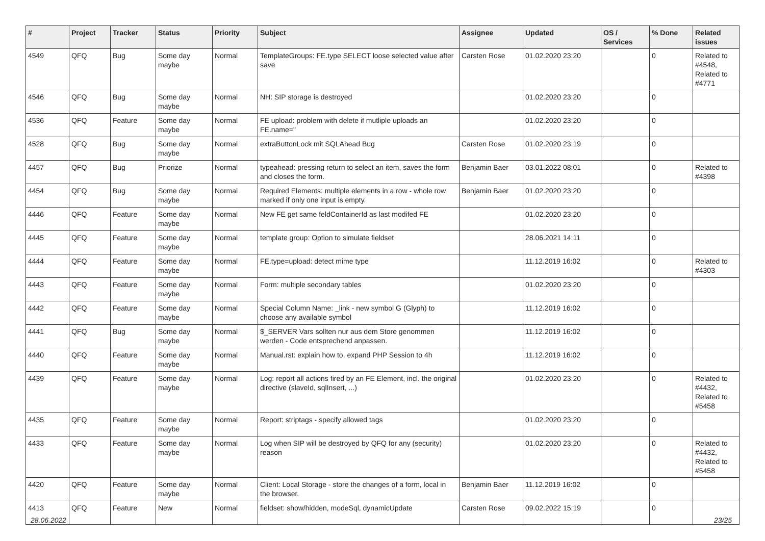| # | Project | Tracker | Status | Priority | Subject | Assignee | Updated | OS / Services | % Done | Related issues |
| --- | --- | --- | --- | --- | --- | --- | --- | --- | --- | --- |
| 4549 | QFQ | Bug | Some day maybe | Normal | TemplateGroups: FE.type SELECT loose selected value after save | Carsten Rose | 01.02.2020 23:20 | | 0 | Related to #4548, Related to #4771 |
| 4546 | QFQ | Bug | Some day maybe | Normal | NH: SIP storage is destroyed | | 01.02.2020 23:20 | | 0 | |
| 4536 | QFQ | Feature | Some day maybe | Normal | FE upload: problem with delete if mutliple uploads an FE.name=" | | 01.02.2020 23:20 | | 0 | |
| 4528 | QFQ | Bug | Some day maybe | Normal | extraButtonLock mit SQLAhead Bug | Carsten Rose | 01.02.2020 23:19 | | 0 | |
| 4457 | QFQ | Bug | Priorize | Normal | typeahead: pressing return to select an item, saves the form and closes the form. | Benjamin Baer | 03.01.2022 08:01 | | 0 | Related to #4398 |
| 4454 | QFQ | Bug | Some day maybe | Normal | Required Elements: multiple elements in a row - whole row marked if only one input is empty. | Benjamin Baer | 01.02.2020 23:20 | | 0 | |
| 4446 | QFQ | Feature | Some day maybe | Normal | New FE get same feldContainerId as last modifed FE | | 01.02.2020 23:20 | | 0 | |
| 4445 | QFQ | Feature | Some day maybe | Normal | template group: Option to simulate fieldset | | 28.06.2021 14:11 | | 0 | |
| 4444 | QFQ | Feature | Some day maybe | Normal | FE.type=upload: detect mime type | | 11.12.2019 16:02 | | 0 | Related to #4303 |
| 4443 | QFQ | Feature | Some day maybe | Normal | Form: multiple secondary tables | | 01.02.2020 23:20 | | 0 | |
| 4442 | QFQ | Feature | Some day maybe | Normal | Special Column Name: _link - new symbol G (Glyph) to choose any available symbol | | 11.12.2019 16:02 | | 0 | |
| 4441 | QFQ | Bug | Some day maybe | Normal | $_SERVER Vars sollten nur aus dem Store genommen werden - Code entsprechend anpassen. | | 11.12.2019 16:02 | | 0 | |
| 4440 | QFQ | Feature | Some day maybe | Normal | Manual.rst: explain how to. expand PHP Session to 4h | | 11.12.2019 16:02 | | 0 | |
| 4439 | QFQ | Feature | Some day maybe | Normal | Log: report all actions fired by an FE Element, incl. the original directive (slaveId, sqlInsert, ...) | | 01.02.2020 23:20 | | 0 | Related to #4432, Related to #5458 |
| 4435 | QFQ | Feature | Some day maybe | Normal | Report: striptags - specify allowed tags | | 01.02.2020 23:20 | | 0 | |
| 4433 | QFQ | Feature | Some day maybe | Normal | Log when SIP will be destroyed by QFQ for any (security) reason | | 01.02.2020 23:20 | | 0 | Related to #4432, Related to #5458 |
| 4420 | QFQ | Feature | Some day maybe | Normal | Client: Local Storage - store the changes of a form, local in the browser. | Benjamin Baer | 11.12.2019 16:02 | | 0 | |
| 4413 | QFQ | Feature | New | Normal | fieldset: show/hidden, modeSql, dynamicUpdate | Carsten Rose | 09.02.2022 15:19 | | 0 | |
28.06.2022 23/25